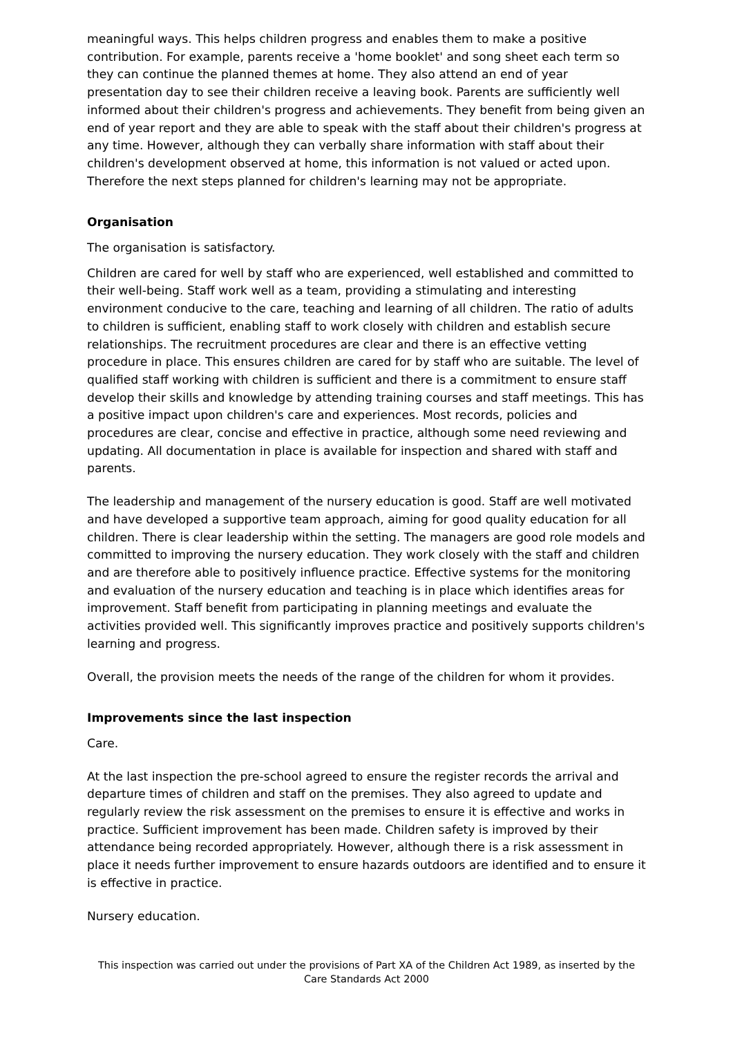meaningful ways. This helps children progress and enables them to make a positive contribution. For example, parents receive a 'home booklet' and song sheet each term so they can continue the planned themes at home. They also attend an end of year presentation day to see their children receive a leaving book. Parents are sufficiently well informed about their children's progress and achievements. They benefit from being given an end of year report and they are able to speak with the staff about their children's progress at any time. However, although they can verbally share information with staff about their children's development observed at home, this information is not valued or acted upon. Therefore the next steps planned for children's learning may not be appropriate.
Organisation
The organisation is satisfactory.
Children are cared for well by staff who are experienced, well established and committed to their well-being. Staff work well as a team, providing a stimulating and interesting environment conducive to the care, teaching and learning of all children. The ratio of adults to children is sufficient, enabling staff to work closely with children and establish secure relationships. The recruitment procedures are clear and there is an effective vetting procedure in place. This ensures children are cared for by staff who are suitable. The level of qualified staff working with children is sufficient and there is a commitment to ensure staff develop their skills and knowledge by attending training courses and staff meetings. This has a positive impact upon children's care and experiences. Most records, policies and procedures are clear, concise and effective in practice, although some need reviewing and updating. All documentation in place is available for inspection and shared with staff and parents.
The leadership and management of the nursery education is good. Staff are well motivated and have developed a supportive team approach, aiming for good quality education for all children. There is clear leadership within the setting. The managers are good role models and committed to improving the nursery education. They work closely with the staff and children and are therefore able to positively influence practice. Effective systems for the monitoring and evaluation of the nursery education and teaching is in place which identifies areas for improvement. Staff benefit from participating in planning meetings and evaluate the activities provided well. This significantly improves practice and positively supports children's learning and progress.
Overall, the provision meets the needs of the range of the children for whom it provides.
Improvements since the last inspection
Care.
At the last inspection the pre-school agreed to ensure the register records the arrival and departure times of children and staff on the premises. They also agreed to update and regularly review the risk assessment on the premises to ensure it is effective and works in practice. Sufficient improvement has been made. Children safety is improved by their attendance being recorded appropriately. However, although there is a risk assessment in place it needs further improvement to ensure hazards outdoors are identified and to ensure it is effective in practice.
Nursery education.
This inspection was carried out under the provisions of Part XA of the Children Act 1989, as inserted by the Care Standards Act 2000